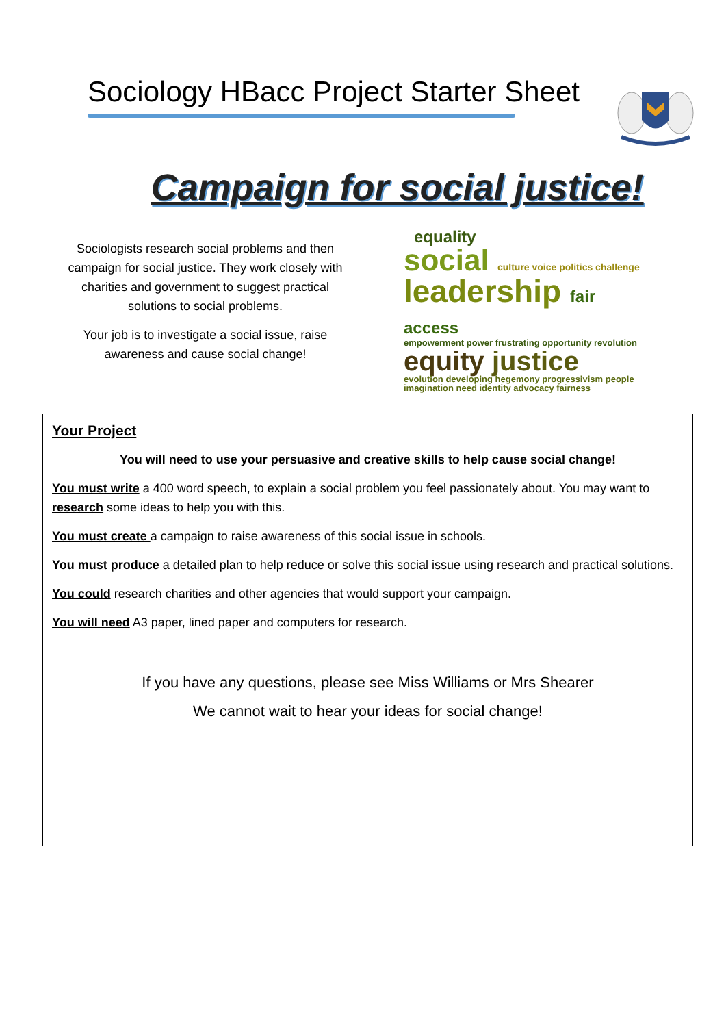Sociology HBacc Project Starter Sheet
Campaign for social justice!
Sociologists research social problems and then campaign for social justice. They work closely with charities and government to suggest practical solutions to social problems.
Your job is to investigate a social issue, raise awareness and cause social change!
equality
social culture voice politics challenge
leadership fair access
empowerment power frustrating opportunity revolution
equity justice
evolution developing hegemony progressivism people imagination need identity advocacy fairness
Your Project
You will need to use your persuasive and creative skills to help cause social change!
You must write a 400 word speech, to explain a social problem you feel passionately about. You may want to research some ideas to help you with this.
You must create a campaign to raise awareness of this social issue in schools.
You must produce a detailed plan to help reduce or solve this social issue using research and practical solutions.
You could research charities and other agencies that would support your campaign.
You will need A3 paper, lined paper and computers for research.
If you have any questions, please see Miss Williams or Mrs Shearer
We cannot wait to hear your ideas for social change!